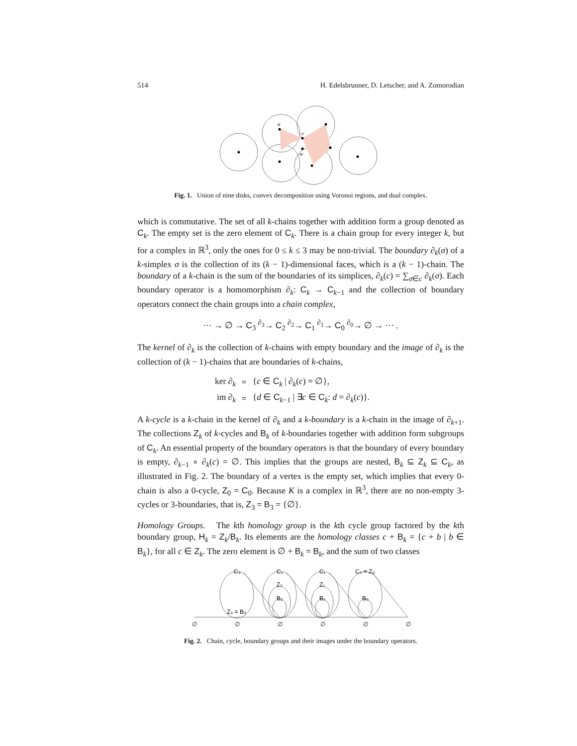514 H. Edelsbrunner, D. Letscher, and A. Zomorodian
u
v
w
Fig. 1. Union of nine disks, convex decomposition using Voronoi regions, and dual complex.
which is commutative. The set of all k-chains together with addition form a group denoted as C<sub>k</sub>. The empty set is the zero element of C<sub>k</sub>. There is a chain group for every integer k, but for a complex in ℝ<sup>3</sup>, only the ones for 0 ≤ k ≤ 3 may be non-trivial. The boundary ∂<sub>k</sub>(σ) of a k-simplex σ is the collection of its (k − 1)-dimensional faces, which is a (k − 1)-chain. The boundary of a k-chain is the sum of the boundaries of its simplices, ∂<sub>k</sub>(c) = ∑<sub>σ∈c</sub> ∂<sub>k</sub>(σ). Each boundary operator is a homomorphism ∂<sub>k</sub>: C<sub>k</sub> → C<sub>k−1</sub> and the collection of boundary operators connect the chain groups into a chain complex,
··· → ∅ → C<sub>3</sub> <sup>∂<sub>3</sub></sup>→ C<sub>2</sub> <sup>∂<sub>2</sub></sup>→ C<sub>1</sub> <sup>∂<sub>1</sub></sup>→ C<sub>0</sub> <sup>∂<sub>0</sub></sup>→ ∅ → ··· .
The kernel of ∂<sub>k</sub> is the collection of k-chains with empty boundary and the image of ∂<sub>k</sub> is the collection of (k − 1)-chains that are boundaries of k-chains,
| ker ∂<sub>k</sub> | = | { c ∈ C<sub>k</sub> / ∂<sub>k</sub>( c ) = ∅}, |
| im ∂<sub>k</sub> | = | { d ∈ C<sub>k−1</sub> / ∃ c ∈ C<sub>k</sub>: d = ∂<sub>k</sub>( c )}. |
A k-cycle is a k-chain in the kernel of ∂<sub>k</sub> and a k-boundary is a k-chain in the image of ∂<sub>k+1</sub>. The collections Z<sub>k</sub> of k-cycles and B<sub>k</sub> of k-boundaries together with addition form subgroups of C<sub>k</sub>. An essential property of the boundary operators is that the boundary of every boundary is empty, ∂<sub>k−1</sub> ∘ ∂<sub>k</sub>(c) = ∅. This implies that the groups are nested, B<sub>k</sub> ⊆ Z<sub>k</sub> ⊆ C<sub>k</sub>, as illustrated in Fig. 2. The boundary of a vertex is the empty set, which implies that every 0-chain is also a 0-cycle, Z<sub>0</sub> = C<sub>0</sub>. Because K is a complex in ℝ<sup>3</sup>, there are no non-empty 3-cycles or 3-boundaries, that is, Z<sub>3</sub> = B<sub>3</sub> = {∅}.
Homology Groups. The kth homology group is the kth cycle group factored by the kth boundary group, H<sub>k</sub> = Z<sub>k</sub>/B<sub>k</sub>. Its elements are the homology classes c + B<sub>k</sub> = {c + b | b ∈ B<sub>k</sub>}, for all c ∈ Z<sub>k</sub>. The zero element is ∅ + B<sub>k</sub> = B<sub>k</sub>, and the sum of two classes
C₃
C₂
C₁
C₀ = Z₀
Z₂
Z₁
B₂
B₁
B₀
Z₃ = B₃
∅
∅
∅
∅
∅
∅
Fig. 2. Chain, cycle, boundary groups and their images under the boundary operators.